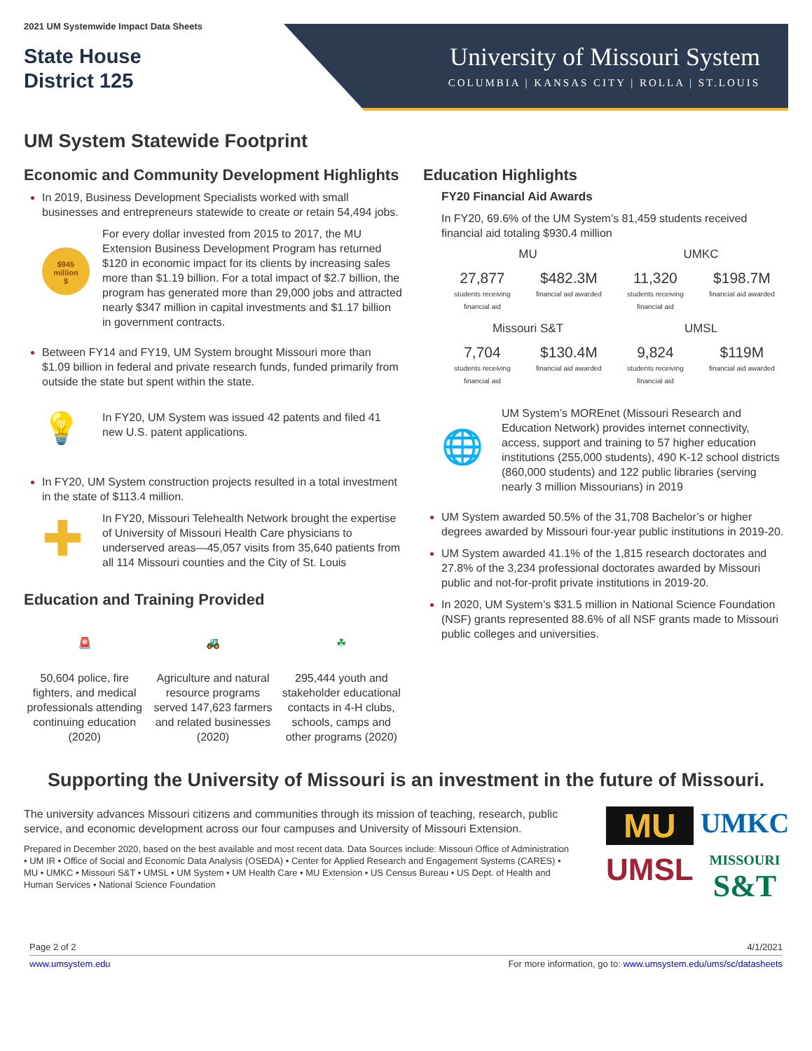2021 UM Systemwide Impact Data Sheets
State House
District 125
University of Missouri System
COLUMBIA | KANSAS CITY | ROLLA | ST.LOUIS
UM System Statewide Footprint
Economic and Community Development Highlights
In 2019, Business Development Specialists worked with small businesses and entrepreneurs statewide to create or retain 54,494 jobs.
$945
million
$
For every dollar invested from 2015 to 2017, the MU Extension Business Development Program has returned $120 in economic impact for its clients by increasing sales more than $1.19 billion. For a total impact of $2.7 billion, the program has generated more than 29,000 jobs and attracted nearly $347 million in capital investments and $1.17 billion in government contracts.
Between FY14 and FY19, UM System brought Missouri more than $1.09 billion in federal and private research funds, funded primarily from outside the state but spent within the state.
💡
In FY20, UM System was issued 42 patents and filed 41 new U.S. patent applications.
In FY20, UM System construction projects resulted in a total investment in the state of $113.4 million.
✚
In FY20, Missouri Telehealth Network brought the expertise of University of Missouri Health Care physicians to underserved areas—45,057 visits from 35,640 patients from all 114 Missouri counties and the City of St. Louis
Education and Training Provided
🚨
50,604 police, fire fighters, and medical professionals attending continuing education (2020)
🚜
Agriculture and natural resource programs served 147,623 farmers and related businesses (2020)
☘
295,444 youth and stakeholder educational contacts in 4-H clubs, schools, camps and other programs (2020)
Education Highlights
FY20 Financial Aid Awards
In FY20, 69.6% of the UM System’s 81,459 students received financial aid totaling $930.4 million
MU
27,877
students receiving
financial aid $482.3M
financial aid awarded
UMKC
11,320
students receiving
financial aid $198.7M
financial aid awarded
Missouri S&T
7,704
students receiving
financial aid $130.4M
financial aid awarded
UMSL
9,824
students receiving
financial aid $119M
financial aid awarded
🌐
UM System’s MOREnet (Missouri Research and Education Network) provides internet connectivity, access, support and training to 57 higher education institutions (255,000 students), 490 K-12 school districts (860,000 students) and 122 public libraries (serving nearly 3 million Missourians) in 2019
UM System awarded 50.5% of the 31,708 Bachelor’s or higher degrees awarded by Missouri four-year public institutions in 2019-20.
UM System awarded 41.1% of the 1,815 research doctorates and 27.8% of the 3,234 professional doctorates awarded by Missouri public and not-for-profit private institutions in 2019-20.
In 2020, UM System’s $31.5 million in National Science Foundation (NSF) grants represented 88.6% of all NSF grants made to Missouri public colleges and universities.
Supporting the University of Missouri is an investment in the future of Missouri.
The university advances Missouri citizens and communities through its mission of teaching, research, public service, and economic development across our four campuses and University of Missouri Extension.
Prepared in December 2020, based on the best available and most recent data. Data Sources include: Missouri Office of Administration • UM IR • Office of Social and Economic Data Analysis (OSEDA) • Center for Applied Research and Engagement Systems (CARES) • MU • UMKC • Missouri S&T • UMSL • UM System • UM Health Care • MU Extension • US Census Bureau • US Dept. of Health and Human Services • National Science Foundation
MU
UMKC
UMSL
MISSOURI
S&T
Page 2 of 2 4/1/2021
www.umsystem.edu For more information, go to: www.umsystem.edu/ums/sc/datasheets